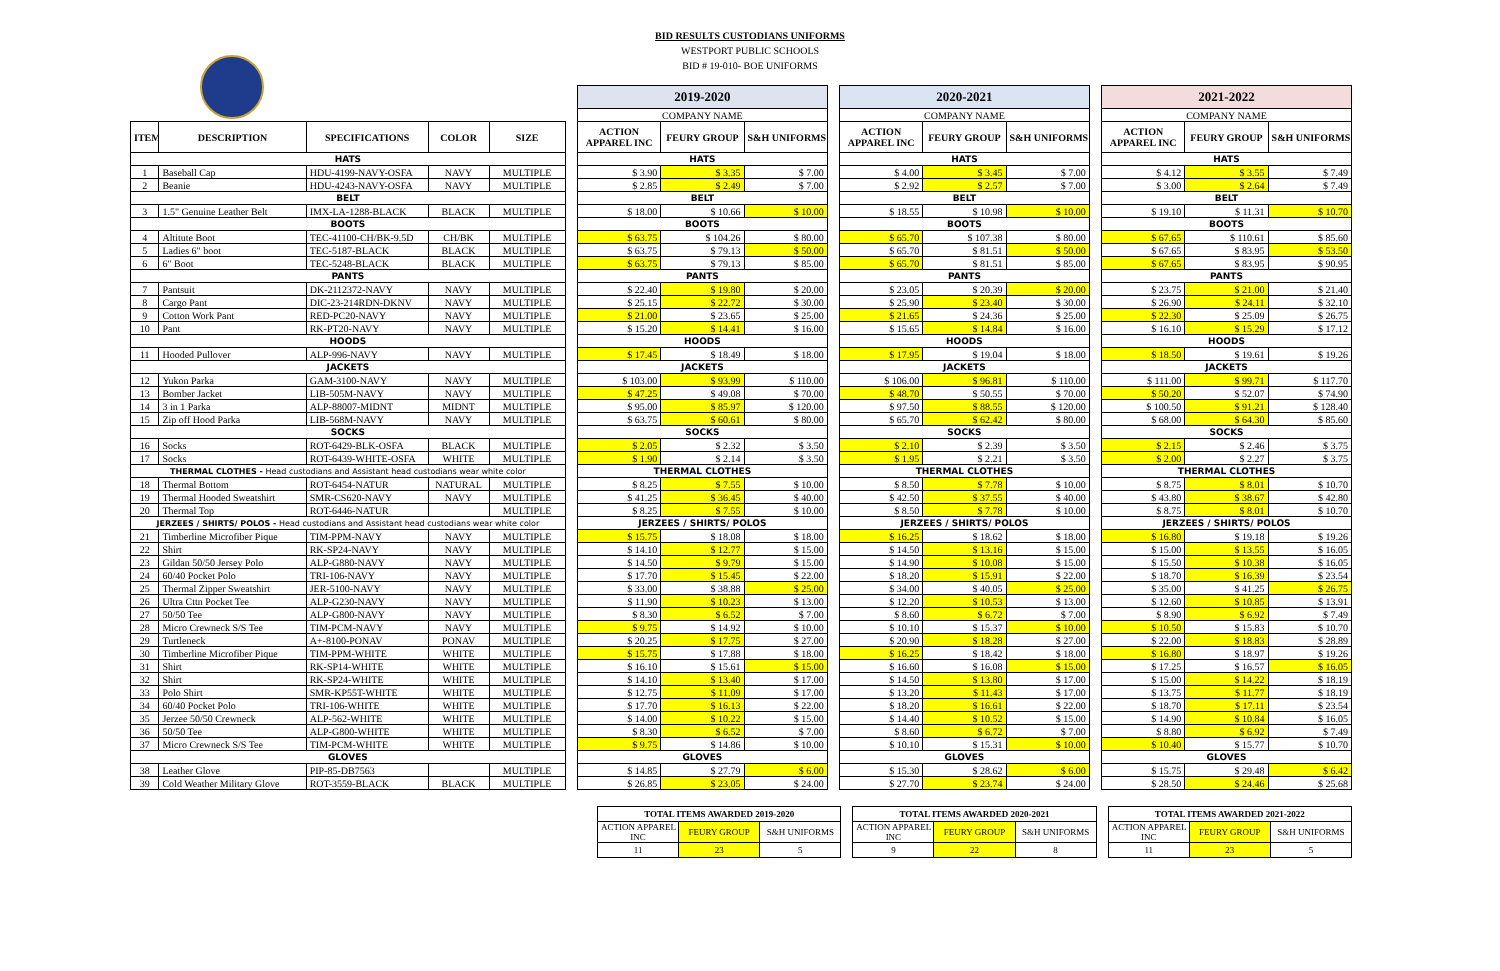BID RESULTS CUSTODIANS UNIFORMS
WESTPORT PUBLIC SCHOOLS
BID # 19-010- BOE UNIFORMS
| | | | | | | 2019-2020 | | | | 2020-2021 | | | | 2021-2022 | | |
| | | | | | | COMPANY NAME | | | | COMPANY NAME | | | | COMPANY NAME | | |
| ITEM | DESCRIPTION | SPECIFICATIONS | COLOR | SIZE | | ACTION APPAREL INC | FEURY GROUP | S&H UNIFORMS | | ACTION APPAREL INC | FEURY GROUP | S&H UNIFORMS | | ACTION APPAREL INC | FEURY GROUP | S&H UNIFORMS |
| HATS | | | | | | HATS | | | | HATS | | | | HATS | | |
| 1 | Baseball Cap | HDU-4199-NAVY-OSFA | NAVY | MULTIPLE | | $ 3.90 | $ 3.35 | $ 7.00 | | $ 4.00 | $ 3.45 | $ 7.00 | | $ 4.12 | $ 3.55 | $ 7.49 |
| 2 | Beanie | HDU-4243-NAVY-OSFA | NAVY | MULTIPLE | | $ 2.85 | $ 2.49 | $ 7.00 | | $ 2.92 | $ 2.57 | $ 7.00 | | $ 3.00 | $ 2.64 | $ 7.49 |
| BELT | | | | | | BELT | | | | BELT | | | | BELT | | |
| 3 | 1.5" Genuine Leather Belt | IMX-LA-1288-BLACK | BLACK | MULTIPLE | | $ 18.00 | $ 10.66 | $ 10.00 | | $ 18.55 | $ 10.98 | $ 10.00 | | $ 19.10 | $ 11.31 | $ 10.70 |
| BOOTS | | | | | | BOOTS | | | | BOOTS | | | | BOOTS | | |
| 4 | Altitute Boot | TEC-41100-CH/BK-9.5D | CH/BK | MULTIPLE | | $ 63.75 | $ 104.26 | $ 80.00 | | $ 65.70 | $ 107.38 | $ 80.00 | | $ 67.65 | $ 110.61 | $ 85.60 |
| 5 | Ladies 6" boot | TEC-5187-BLACK | BLACK | MULTIPLE | | $ 63.75 | $ 79.13 | $ 50.00 | | $ 65.70 | $ 81.51 | $ 50.00 | | $ 67.65 | $ 83.95 | $ 53.50 |
| 6 | 6" Boot | TEC-5248-BLACK | BLACK | MULTIPLE | | $ 63.75 | $ 79.13 | $ 85.00 | | $ 65.70 | $ 81.51 | $ 85.00 | | $ 67.65 | $ 83.95 | $ 90.95 |
| PANTS | | | | | | PANTS | | | | PANTS | | | | PANTS | | |
| 7 | Pantsuit | DK-2112372-NAVY | NAVY | MULTIPLE | | $ 22.40 | $ 19.80 | $ 20.00 | | $ 23.05 | $ 20.39 | $ 20.00 | | $ 23.75 | $ 21.00 | $ 21.40 |
| 8 | Cargo Pant | DIC-23-214RDN-DKNV | NAVY | MULTIPLE | | $ 25.15 | $ 22.72 | $ 30.00 | | $ 25.90 | $ 23.40 | $ 30.00 | | $ 26.90 | $ 24.11 | $ 32.10 |
| 9 | Cotton Work Pant | RED-PC20-NAVY | NAVY | MULTIPLE | | $ 21.00 | $ 23.65 | $ 25.00 | | $ 21.65 | $ 24.36 | $ 25.00 | | $ 22.30 | $ 25.09 | $ 26.75 |
| 10 | Pant | RK-PT20-NAVY | NAVY | MULTIPLE | | $ 15.20 | $ 14.41 | $ 16.00 | | $ 15.65 | $ 14.84 | $ 16.00 | | $ 16.10 | $ 15.29 | $ 17.12 |
| HOODS | | | | | | HOODS | | | | HOODS | | | | HOODS | | |
| 11 | Hooded Pullover | ALP-996-NAVY | NAVY | MULTIPLE | | $ 17.45 | $ 18.49 | $ 18.00 | | $ 17.95 | $ 19.04 | $ 18.00 | | $ 18.50 | $ 19.61 | $ 19.26 |
| JACKETS | | | | | | JACKETS | | | | JACKETS | | | | JACKETS | | |
| 12 | Yukon Parka | GAM-3100-NAVY | NAVY | MULTIPLE | | $ 103.00 | $ 93.99 | $ 110.00 | | $ 106.00 | $ 96.81 | $ 110.00 | | $ 111.00 | $ 99.71 | $ 117.70 |
| 13 | Bomber Jacket | LIB-505M-NAVY | NAVY | MULTIPLE | | $ 47.25 | $ 49.08 | $ 70.00 | | $ 48.70 | $ 50.55 | $ 70.00 | | $ 50.20 | $ 52.07 | $ 74.90 |
| 14 | 3 in 1 Parka | ALP-88007-MIDNT | MIDNT | MULTIPLE | | $ 95.00 | $ 85.97 | $ 120.00 | | $ 97.50 | $ 88.55 | $ 120.00 | | $ 100.50 | $ 91.21 | $ 128.40 |
| 15 | Zip off Hood Parka | LIB-568M-NAVY | NAVY | MULTIPLE | | $ 63.75 | $ 60.61 | $ 80.00 | | $ 65.70 | $ 62.42 | $ 80.00 | | $ 68.00 | $ 64.30 | $ 85.60 |
| SOCKS | | | | | | SOCKS | | | | SOCKS | | | | SOCKS | | |
| 16 | Socks | ROT-6429-BLK-OSFA | BLACK | MULTIPLE | | $ 2.05 | $ 2.32 | $ 3.50 | | $ 2.10 | $ 2.39 | $ 3.50 | | $ 2.15 | $ 2.46 | $ 3.75 |
| 17 | Socks | ROT-6439-WHITE-OSFA | WHITE | MULTIPLE | | $ 1.90 | $ 2.14 | $ 3.50 | | $ 1.95 | $ 2.21 | $ 3.50 | | $ 2.00 | $ 2.27 | $ 3.75 |
| THERMAL CLOTHES - Head custodians and Assistant head custodians wear white color | | | | | | THERMAL CLOTHES | | | | THERMAL CLOTHES | | | | THERMAL CLOTHES | | |
| 18 | Thermal Bottom | ROT-6454-NATUR | NATURAL | MULTIPLE | | $ 8.25 | $ 7.55 | $ 10.00 | | $ 8.50 | $ 7.78 | $ 10.00 | | $ 8.75 | $ 8.01 | $ 10.70 |
| 19 | Thermal Hooded Sweatshirt | SMR-CS620-NAVY | NAVY | MULTIPLE | | $ 41.25 | $ 36.45 | $ 40.00 | | $ 42.50 | $ 37.55 | $ 40.00 | | $ 43.80 | $ 38.67 | $ 42.80 |
| 20 | Thermal Top | ROT-6446-NATUR | | MULTIPLE | | $ 8.25 | $ 7.55 | $ 10.00 | | $ 8.50 | $ 7.78 | $ 10.00 | | $ 8.75 | $ 8.01 | $ 10.70 |
| JERZEES / SHIRTS/ POLOS - Head custodians and Assistant head custodians wear white color | | | | | | JERZEES / SHIRTS/ POLOS | | | | JERZEES / SHIRTS/ POLOS | | | | JERZEES / SHIRTS/ POLOS | | |
| 21 | Timberline Microfiber Pique | TIM-PPM-NAVY | NAVY | MULTIPLE | | $ 15.75 | $ 18.08 | $ 18.00 | | $ 16.25 | $ 18.62 | $ 18.00 | | $ 16.80 | $ 19.18 | $ 19.26 |
| 22 | Shirt | RK-SP24-NAVY | NAVY | MULTIPLE | | $ 14.10 | $ 12.77 | $ 15.00 | | $ 14.50 | $ 13.16 | $ 15.00 | | $ 15.00 | $ 13.55 | $ 16.05 |
| 23 | Gildan 50/50 Jersey Polo | ALP-G880-NAVY | NAVY | MULTIPLE | | $ 14.50 | $ 9.79 | $ 15.00 | | $ 14.90 | $ 10.08 | $ 15.00 | | $ 15.50 | $ 10.38 | $ 16.05 |
| 24 | 60/40 Pocket Polo | TRI-106-NAVY | NAVY | MULTIPLE | | $ 17.70 | $ 15.45 | $ 22.00 | | $ 18.20 | $ 15.91 | $ 22.00 | | $ 18.70 | $ 16.39 | $ 23.54 |
| 25 | Thermal Zipper Sweatshirt | JER-5100-NAVY | NAVY | MULTIPLE | | $ 33.00 | $ 38.88 | $ 25.00 | | $ 34.00 | $ 40.05 | $ 25.00 | | $ 35.00 | $ 41.25 | $ 26.75 |
| 26 | Ultra Cttn Pocket Tee | ALP-G230-NAVY | NAVY | MULTIPLE | | $ 11.90 | $ 10.23 | $ 13.00 | | $ 12.20 | $ 10.53 | $ 13.00 | | $ 12.60 | $ 10.85 | $ 13.91 |
| 27 | 50/50 Tee | ALP-G800-NAVY | NAVY | MULTIPLE | | $ 8.30 | $ 6.52 | $ 7.00 | | $ 8.60 | $ 6.72 | $ 7.00 | | $ 8.90 | $ 6.92 | $ 7.49 |
| 28 | Micro Crewneck S/S Tee | TIM-PCM-NAVY | NAVY | MULTIPLE | | $ 9.75 | $ 14.92 | $ 10.00 | | $ 10.10 | $ 15.37 | $ 10.00 | | $ 10.50 | $ 15.83 | $ 10.70 |
| 29 | Turtleneck | A+-8100-PONAV | PONAV | MULTIPLE | | $ 20.25 | $ 17.75 | $ 27.00 | | $ 20.90 | $ 18.28 | $ 27.00 | | $ 22.00 | $ 18.83 | $ 28.89 |
| 30 | Timberline Microfiber Pique | TIM-PPM-WHITE | WHITE | MULTIPLE | | $ 15.75 | $ 17.88 | $ 18.00 | | $ 16.25 | $ 18.42 | $ 18.00 | | $ 16.80 | $ 18.97 | $ 19.26 |
| 31 | Shirt | RK-SP14-WHITE | WHITE | MULTIPLE | | $ 16.10 | $ 15.61 | $ 15.00 | | $ 16.60 | $ 16.08 | $ 15.00 | | $ 17.25 | $ 16.57 | $ 16.05 |
| 32 | Shirt | RK-SP24-WHITE | WHITE | MULTIPLE | | $ 14.10 | $ 13.40 | $ 17.00 | | $ 14.50 | $ 13.80 | $ 17.00 | | $ 15.00 | $ 14.22 | $ 18.19 |
| 33 | Polo Shirt | SMR-KP55T-WHITE | WHITE | MULTIPLE | | $ 12.75 | $ 11.09 | $ 17.00 | | $ 13.20 | $ 11.43 | $ 17.00 | | $ 13.75 | $ 11.77 | $ 18.19 |
| 34 | 60/40 Pocket Polo | TRI-106-WHITE | WHITE | MULTIPLE | | $ 17.70 | $ 16.13 | $ 22.00 | | $ 18.20 | $ 16.61 | $ 22.00 | | $ 18.70 | $ 17.11 | $ 23.54 |
| 35 | Jerzee 50/50 Crewneck | ALP-562-WHITE | WHITE | MULTIPLE | | $ 14.00 | $ 10.22 | $ 15.00 | | $ 14.40 | $ 10.52 | $ 15.00 | | $ 14.90 | $ 10.84 | $ 16.05 |
| 36 | 50/50 Tee | ALP-G800-WHITE | WHITE | MULTIPLE | | $ 8.30 | $ 6.52 | $ 7.00 | | $ 8.60 | $ 6.72 | $ 7.00 | | $ 8.80 | $ 6.92 | $ 7.49 |
| 37 | Micro Crewneck S/S Tee | TIM-PCM-WHITE | WHITE | MULTIPLE | | $ 9.75 | $ 14.86 | $ 10.00 | | $ 10.10 | $ 15.31 | $ 10.00 | | $ 10.40 | $ 15.77 | $ 10.70 |
| GLOVES | | | | | | GLOVES | | | | GLOVES | | | | GLOVES | | |
| 38 | Leather Glove | PIP-85-DB7563 | | MULTIPLE | | $ 14.85 | $ 27.79 | $ 6.00 | | $ 15.30 | $ 28.62 | $ 6.00 | | $ 15.75 | $ 29.48 | $ 6.42 |
| 39 | Cold Weather Military Glove | ROT-3559-BLACK | BLACK | MULTIPLE | | $ 26.85 | $ 23.05 | $ 24.00 | | $ 27.70 | $ 23.74 | $ 24.00 | | $ 28.50 | $ 24.46 | $ 25.68 |
| TOTAL ITEMS AWARDED 2019-2020 | | | | TOTAL ITEMS AWARDED 2020-2021 | | | | TOTAL ITEMS AWARDED 2021-2022 | | |
| ACTION APPAREL INC | FEURY GROUP | S&H UNIFORMS | | ACTION APPAREL INC | FEURY GROUP | S&H UNIFORMS | | ACTION APPAREL INC | FEURY GROUP | S&H UNIFORMS |
| 11 | 23 | 5 | | 9 | 22 | 8 | | 11 | 23 | 5 |